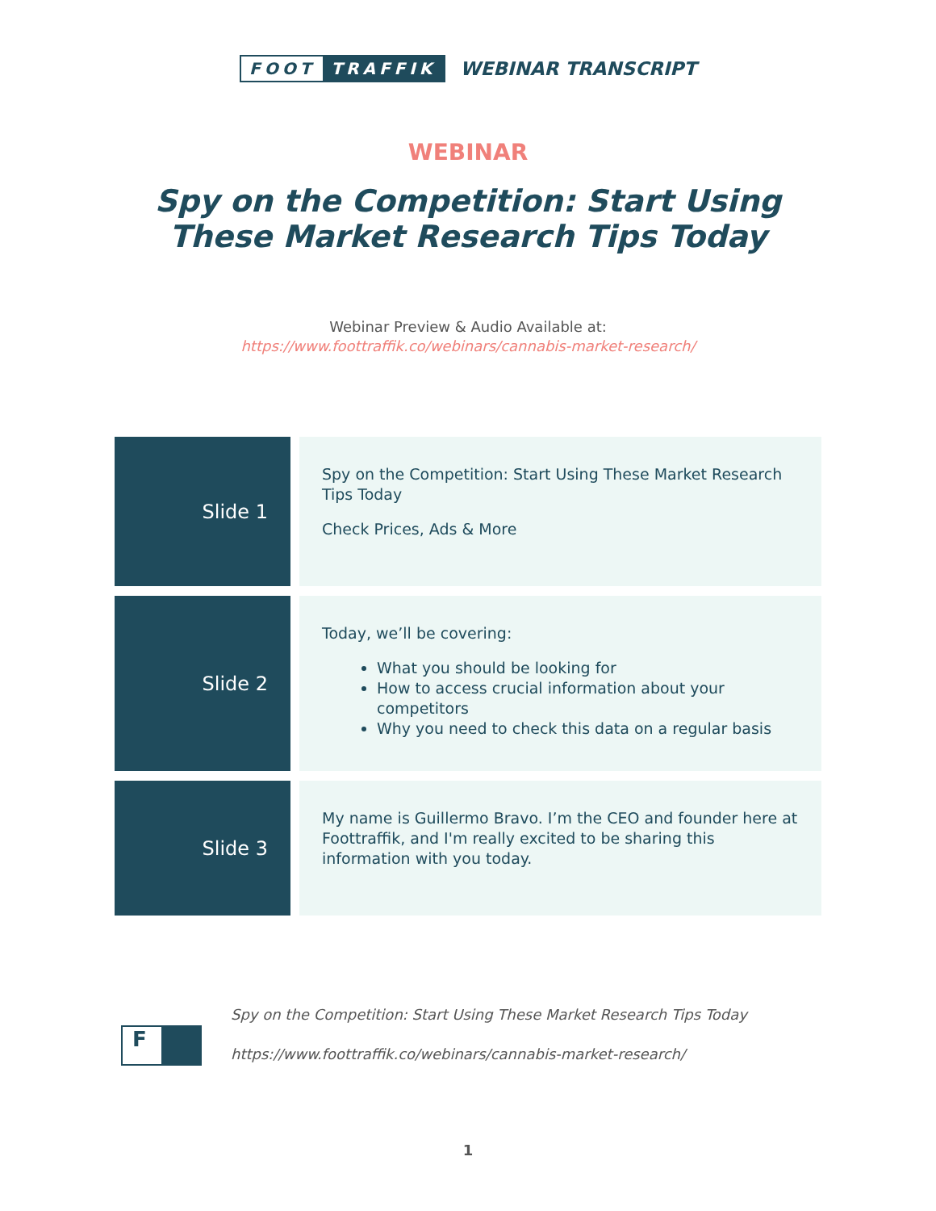FOOT TRAFFIK
WEBINAR TRANSCRIPT
WEBINAR
Spy on the Competition: Start Using
These Market Research Tips Today
Webinar Preview & Audio Available at:
https://www.foottraffik.co/webinars/cannabis-market-research/
| Slide 1 | Spy on the Competition: Start Using These Market Research Tips Today Check Prices, Ads & More |
| Slide 2 | Today, we’ll be covering: What you should be looking for How to access crucial information about your competitors Why you need to check this data on a regular basis |
| Slide 3 | My name is Guillermo Bravo. I’m the CEO and founder here at Foottraffik, and I'm really excited to be sharing this information with you today. |
F
Spy on the Competition: Start Using These Market Research Tips Today
https://www.foottraffik.co/webinars/cannabis-market-research/
1